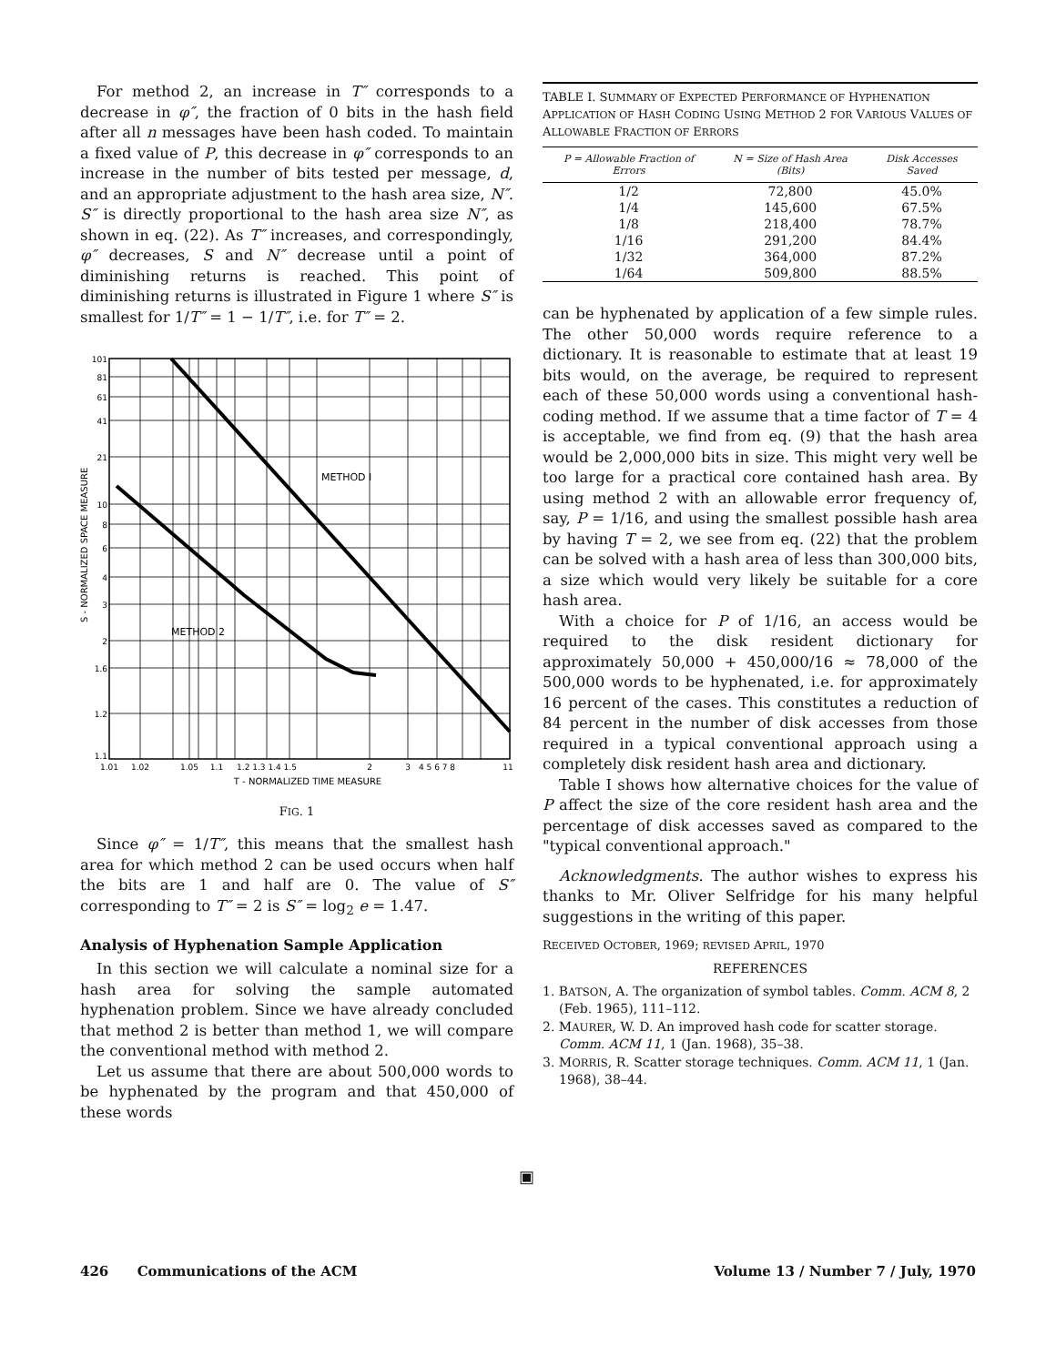For method 2, an increase in T″ corresponds to a decrease in φ″, the fraction of 0 bits in the hash field after all n messages have been hash coded. To maintain a fixed value of P, this decrease in φ″ corresponds to an increase in the number of bits tested per message, d, and an appropriate adjustment to the hash area size, N″. S″ is directly proportional to the hash area size N″, as shown in eq. (22). As T″ increases, and correspondingly, φ″ decreases, S and N″ decrease until a point of diminishing returns is reached. This point of diminishing returns is illustrated in Figure 1 where S″ is smallest for 1/T″ = 1 − 1/T″, i.e. for T″ = 2.
METHOD I
METHOD 2
101
81
61
41
21
10
8
6
4
3
2
1.6
1.2
1.1
1.01
1.02
1.05
1.1
1.2 1.3 1.4 1.5
2
3
4 5 6 7 8
11
T - NORMALIZED TIME MEASURE
S - NORMALIZED SPACE MEASURE
FIG. 1
Since φ″ = 1/T″, this means that the smallest hash area for which method 2 can be used occurs when half the bits are 1 and half are 0. The value of S″ corresponding to T″ = 2 is S″ = log<sub>2</sub> e = 1.47.
Analysis of Hyphenation Sample Application
In this section we will calculate a nominal size for a hash area for solving the sample automated hyphenation problem. Since we have already concluded that method 2 is better than method 1, we will compare the conventional method with method 2.
Let us assume that there are about 500,000 words to be hyphenated by the program and that 450,000 of these words
TABLE I. SUMMARY OF EXPECTED PERFORMANCE OF HYPHENATION APPLICATION OF HASH CODING USING METHOD 2 FOR VARIOUS VALUES OF ALLOWABLE FRACTION OF ERRORS
| P = Allowable Fraction of Errors | N = Size of Hash Area (Bits) | Disk Accesses Saved |
| --- | --- | --- |
| 1/2 | 72,800 | 45.0% |
| 1/4 | 145,600 | 67.5% |
| 1/8 | 218,400 | 78.7% |
| 1/16 | 291,200 | 84.4% |
| 1/32 | 364,000 | 87.2% |
| 1/64 | 509,800 | 88.5% |
can be hyphenated by application of a few simple rules. The other 50,000 words require reference to a dictionary. It is reasonable to estimate that at least 19 bits would, on the average, be required to represent each of these 50,000 words using a conventional hash-coding method. If we assume that a time factor of T = 4 is acceptable, we find from eq. (9) that the hash area would be 2,000,000 bits in size. This might very well be too large for a practical core contained hash area. By using method 2 with an allowable error frequency of, say, P = 1/16, and using the smallest possible hash area by having T = 2, we see from eq. (22) that the problem can be solved with a hash area of less than 300,000 bits, a size which would very likely be suitable for a core hash area.
With a choice for P of 1/16, an access would be required to the disk resident dictionary for approximately 50,000 + 450,000/16 ≈ 78,000 of the 500,000 words to be hyphenated, i.e. for approximately 16 percent of the cases. This constitutes a reduction of 84 percent in the number of disk accesses from those required in a typical conventional approach using a completely disk resident hash area and dictionary.
Table I shows how alternative choices for the value of P affect the size of the core resident hash area and the percentage of disk accesses saved as compared to the "typical conventional approach."
Acknowledgments. The author wishes to express his thanks to Mr. Oliver Selfridge for his many helpful suggestions in the writing of this paper.
RECEIVED OCTOBER, 1969; REVISED APRIL, 1970
REFERENCES
1. BATSON, A. The organization of symbol tables. Comm. ACM 8, 2 (Feb. 1965), 111–112.
2. MAURER, W. D. An improved hash code for scatter storage. Comm. ACM 11, 1 (Jan. 1968), 35–38.
3. MORRIS, R. Scatter storage techniques. Comm. ACM 11, 1 (Jan. 1968), 38–44.
▣
426 Communications of the ACM Volume 13 / Number 7 / July, 1970